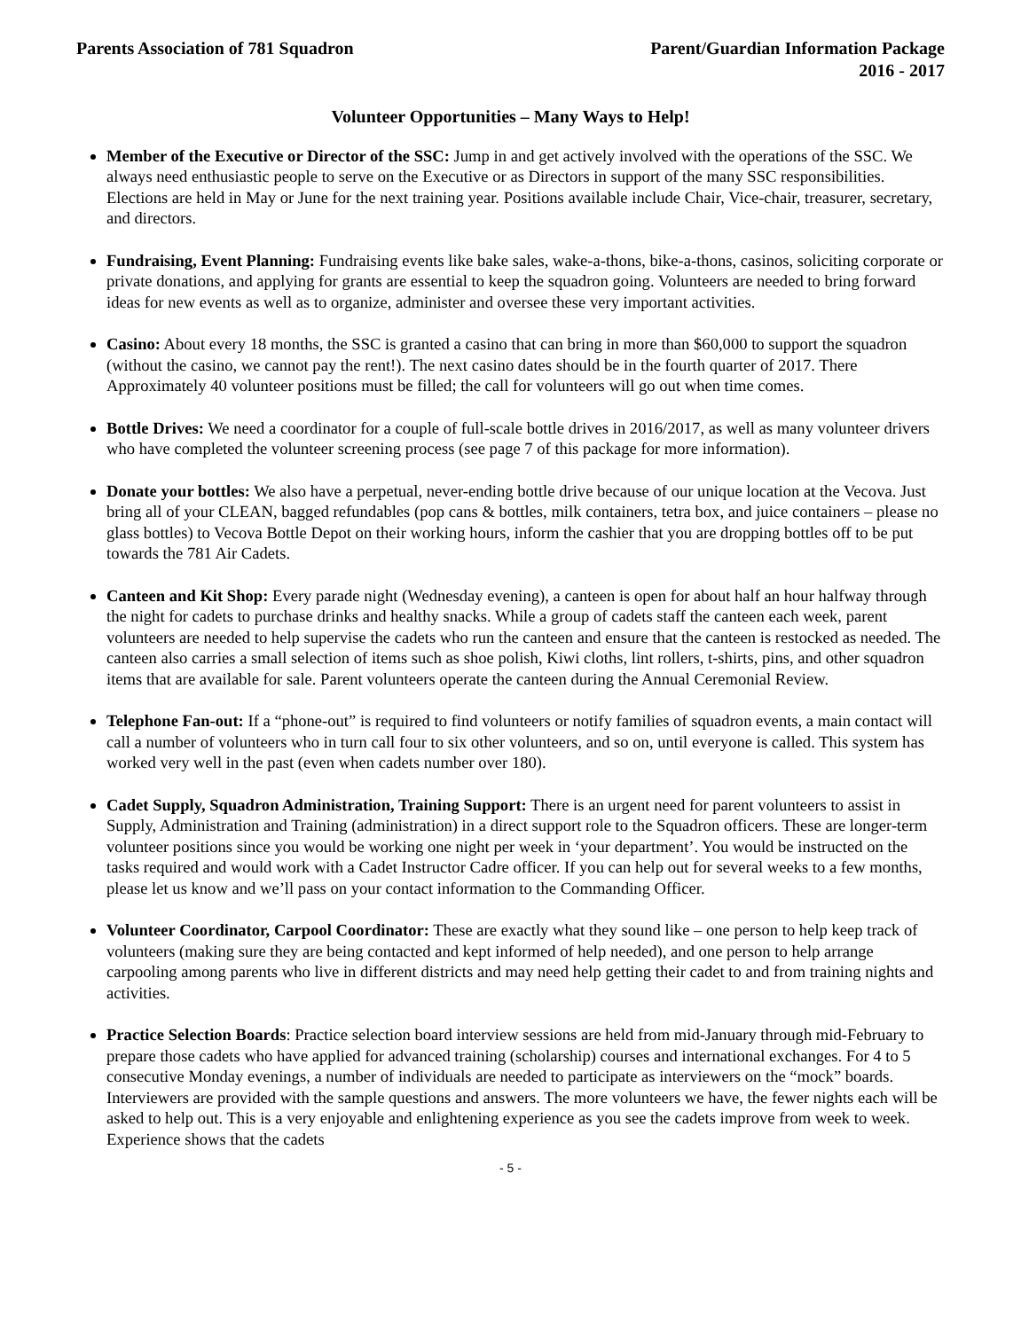Parents Association of 781 Squadron
Parent/Guardian Information Package
2016 - 2017
Volunteer Opportunities – Many Ways to Help!
Member of the Executive or Director of the SSC: Jump in and get actively involved with the operations of the SSC. We always need enthusiastic people to serve on the Executive or as Directors in support of the many SSC responsibilities. Elections are held in May or June for the next training year. Positions available include Chair, Vice-chair, treasurer, secretary, and directors.
Fundraising, Event Planning: Fundraising events like bake sales, wake-a-thons, bike-a-thons, casinos, soliciting corporate or private donations, and applying for grants are essential to keep the squadron going. Volunteers are needed to bring forward ideas for new events as well as to organize, administer and oversee these very important activities.
Casino: About every 18 months, the SSC is granted a casino that can bring in more than $60,000 to support the squadron (without the casino, we cannot pay the rent!). The next casino dates should be in the fourth quarter of 2017. There Approximately 40 volunteer positions must be filled; the call for volunteers will go out when time comes.
Bottle Drives: We need a coordinator for a couple of full-scale bottle drives in 2016/2017, as well as many volunteer drivers who have completed the volunteer screening process (see page 7 of this package for more information).
Donate your bottles: We also have a perpetual, never-ending bottle drive because of our unique location at the Vecova. Just bring all of your CLEAN, bagged refundables (pop cans & bottles, milk containers, tetra box, and juice containers – please no glass bottles) to Vecova Bottle Depot on their working hours, inform the cashier that you are dropping bottles off to be put towards the 781 Air Cadets.
Canteen and Kit Shop: Every parade night (Wednesday evening), a canteen is open for about half an hour halfway through the night for cadets to purchase drinks and healthy snacks. While a group of cadets staff the canteen each week, parent volunteers are needed to help supervise the cadets who run the canteen and ensure that the canteen is restocked as needed. The canteen also carries a small selection of items such as shoe polish, Kiwi cloths, lint rollers, t-shirts, pins, and other squadron items that are available for sale. Parent volunteers operate the canteen during the Annual Ceremonial Review.
Telephone Fan-out: If a “phone-out” is required to find volunteers or notify families of squadron events, a main contact will call a number of volunteers who in turn call four to six other volunteers, and so on, until everyone is called. This system has worked very well in the past (even when cadets number over 180).
Cadet Supply, Squadron Administration, Training Support: There is an urgent need for parent volunteers to assist in Supply, Administration and Training (administration) in a direct support role to the Squadron officers. These are longer-term volunteer positions since you would be working one night per week in ‘your department’. You would be instructed on the tasks required and would work with a Cadet Instructor Cadre officer. If you can help out for several weeks to a few months, please let us know and we’ll pass on your contact information to the Commanding Officer.
Volunteer Coordinator, Carpool Coordinator: These are exactly what they sound like – one person to help keep track of volunteers (making sure they are being contacted and kept informed of help needed), and one person to help arrange carpooling among parents who live in different districts and may need help getting their cadet to and from training nights and activities.
Practice Selection Boards: Practice selection board interview sessions are held from mid-January through mid-February to prepare those cadets who have applied for advanced training (scholarship) courses and international exchanges. For 4 to 5 consecutive Monday evenings, a number of individuals are needed to participate as interviewers on the “mock” boards. Interviewers are provided with the sample questions and answers. The more volunteers we have, the fewer nights each will be asked to help out. This is a very enjoyable and enlightening experience as you see the cadets improve from week to week. Experience shows that the cadets
- 5 -